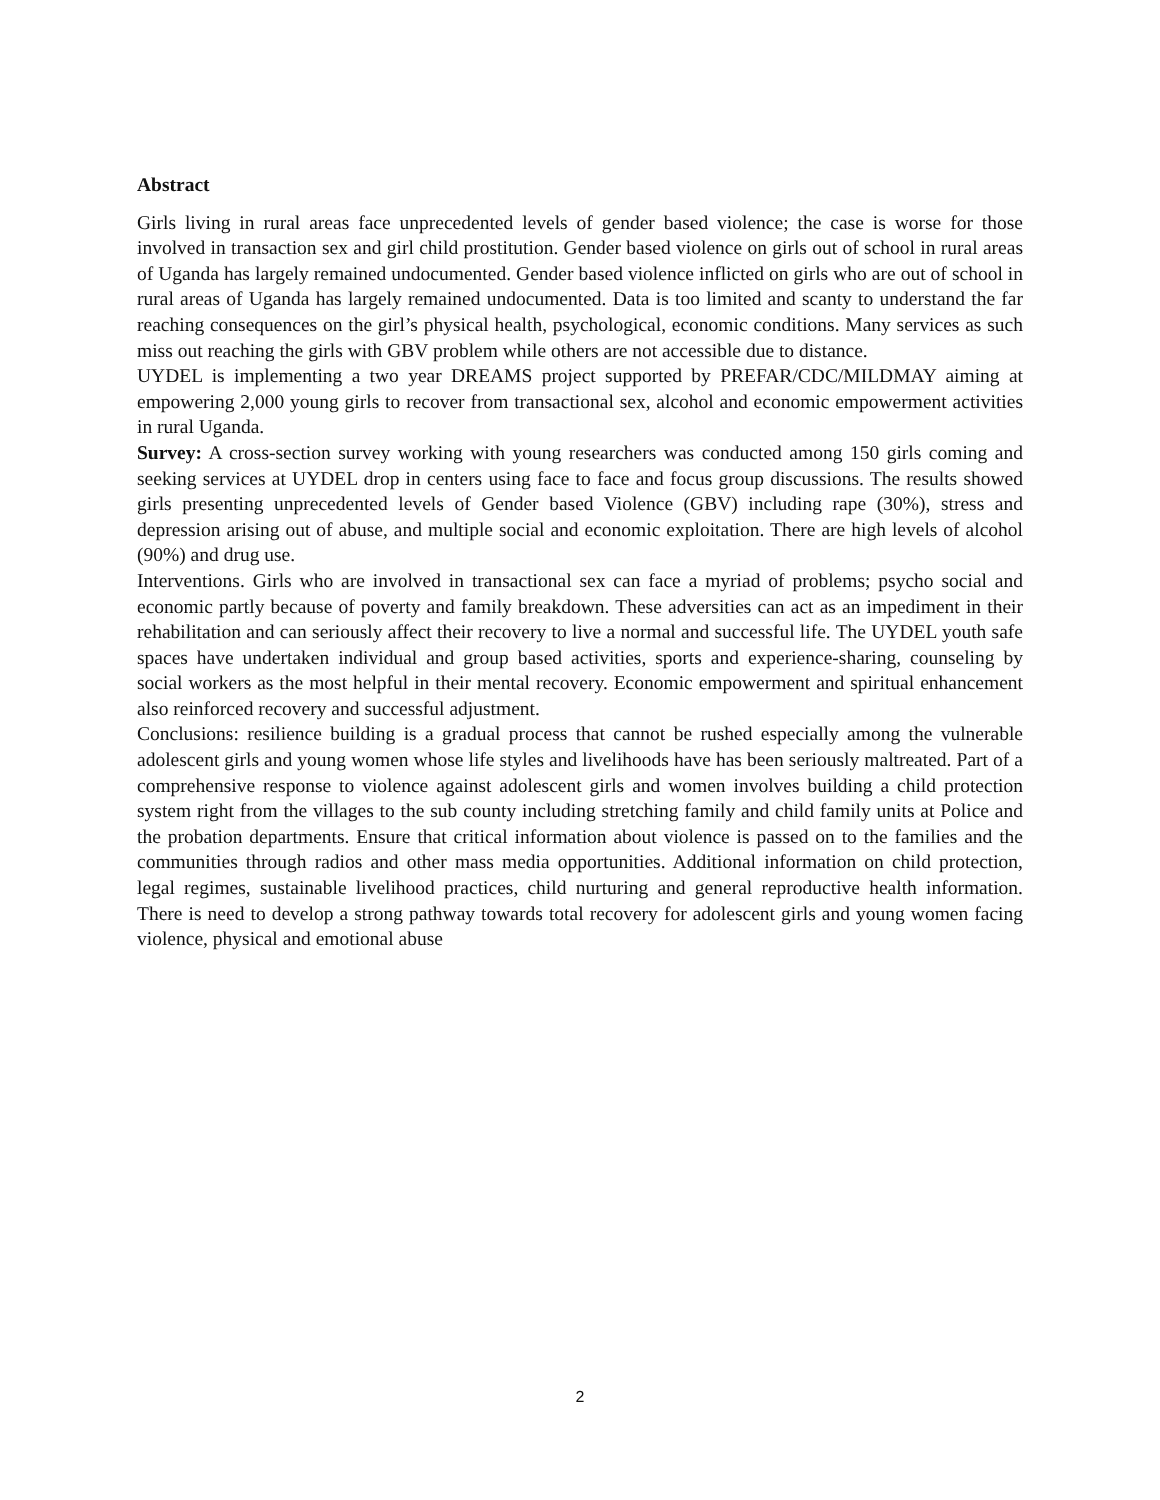Abstract
Girls living in rural areas face unprecedented levels of gender based violence; the case is worse for those involved in transaction sex and girl child prostitution. Gender based violence on girls out of school in rural areas of Uganda has largely remained undocumented. Gender based violence inflicted on girls who are out of school in rural areas of Uganda has largely remained undocumented. Data is too limited and scanty to understand the far reaching consequences on the girl’s physical health, psychological, economic conditions. Many services as such miss out reaching the girls with GBV problem while others are not accessible due to distance.
UYDEL is implementing a two year DREAMS project supported by PREFAR/CDC/MILDMAY aiming at empowering 2,000 young girls to recover from transactional sex, alcohol and economic empowerment activities in rural Uganda.
Survey: A cross-section survey working with young researchers was conducted among 150 girls coming and seeking services at UYDEL drop in centers using face to face and focus group discussions. The results showed girls presenting unprecedented levels of Gender based Violence (GBV) including rape (30%), stress and depression arising out of abuse, and multiple social and economic exploitation. There are high levels of alcohol (90%) and drug use.
Interventions. Girls who are involved in transactional sex can face a myriad of problems; psycho social and economic partly because of poverty and family breakdown. These adversities can act as an impediment in their rehabilitation and can seriously affect their recovery to live a normal and successful life. The UYDEL youth safe spaces have undertaken individual and group based activities, sports and experience-sharing, counseling by social workers as the most helpful in their mental recovery. Economic empowerment and spiritual enhancement also reinforced recovery and successful adjustment.
Conclusions: resilience building is a gradual process that cannot be rushed especially among the vulnerable adolescent girls and young women whose life styles and livelihoods have has been seriously maltreated. Part of a comprehensive response to violence against adolescent girls and women involves building a child protection system right from the villages to the sub county including stretching family and child family units at Police and the probation departments. Ensure that critical information about violence is passed on to the families and the communities through radios and other mass media opportunities. Additional information on child protection, legal regimes, sustainable livelihood practices, child nurturing and general reproductive health information. There is need to develop a strong pathway towards total recovery for adolescent girls and young women facing violence, physical and emotional abuse
2